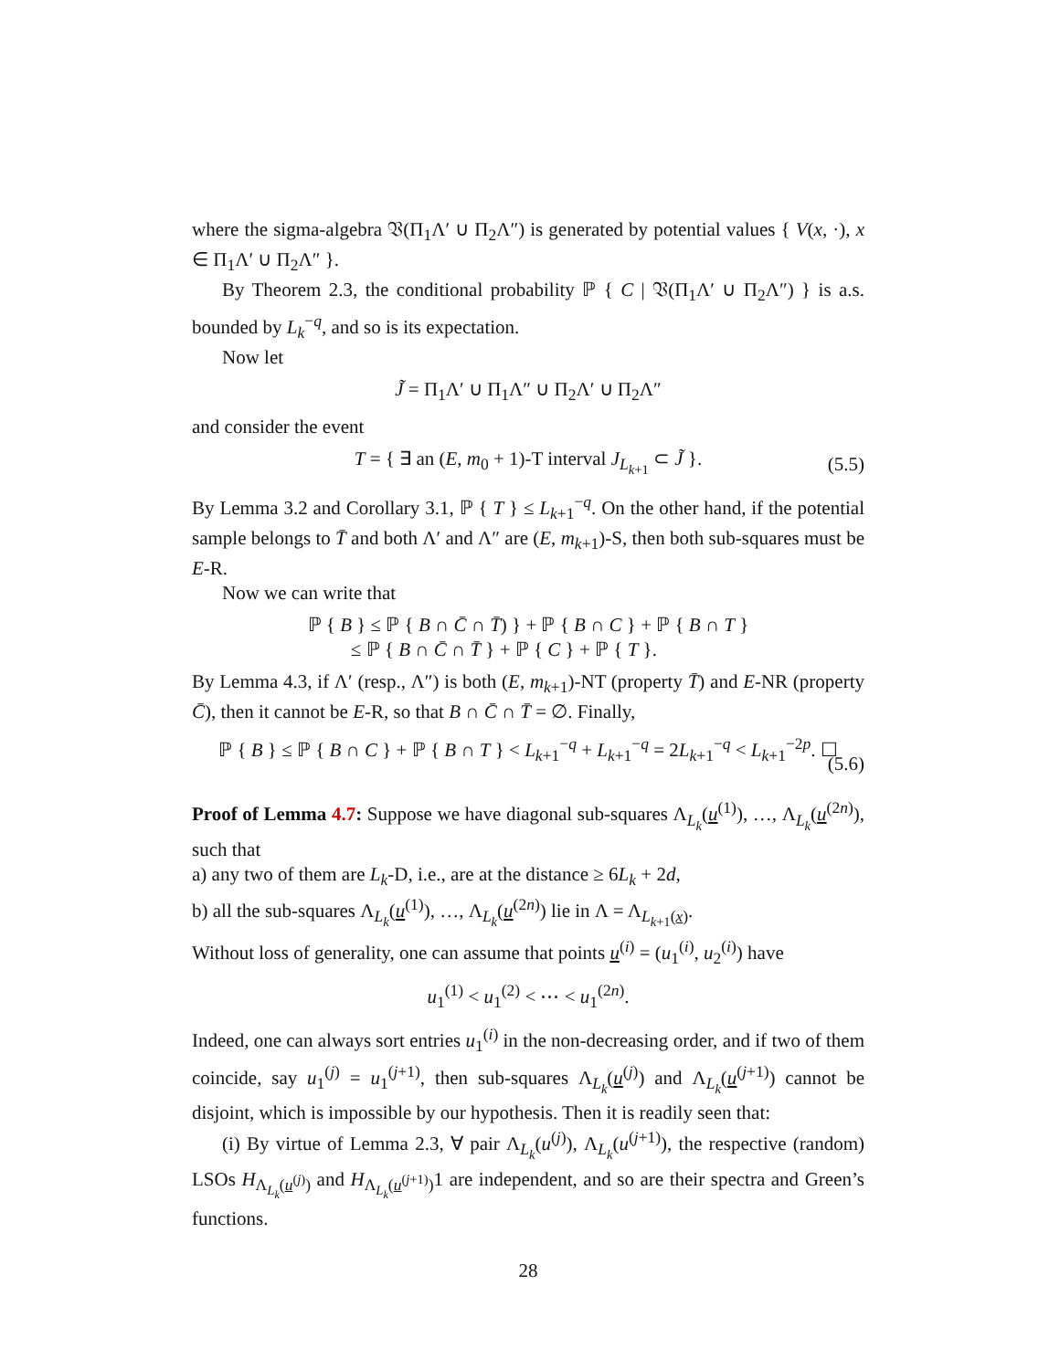where the sigma-algebra 𝔙(Π<sub>1</sub>Λ′ ∪ Π<sub>2</sub>Λ″) is generated by potential values { V(x, ·), x ∈ Π<sub>1</sub>Λ′ ∪ Π<sub>2</sub>Λ″ }.
By Theorem 2.3, the conditional probability ℙ { C | 𝔙(Π<sub>1</sub>Λ′ ∪ Π<sub>2</sub>Λ″) } is a.s. bounded by L<sub>k</sub><sup>−q</sup>, and so is its expectation.
Now let
J̃ = Π<sub>1</sub>Λ′ ∪ Π<sub>1</sub>Λ″ ∪ Π<sub>2</sub>Λ′ ∪ Π<sub>2</sub>Λ″
and consider the event
T = { ∃ an (E, m<sub>0</sub> + 1)-T interval J<sub>L<sub>k+1</sub></sub> ⊂ J̃ }. (5.5)
By Lemma 3.2 and Corollary 3.1, ℙ { T } ≤ L<sub>k+1</sub><sup>−q</sup>. On the other hand, if the potential sample belongs to T̄ and both Λ′ and Λ″ are (E, m<sub>k+1</sub>)-S, then both sub-squares must be E-R.
Now we can write that
ℙ { B } ≤ ℙ { B ∩ C̄ ∩ T̄) } + ℙ { B ∩ C } + ℙ { B ∩ T }
≤ ℙ { B ∩ C̄ ∩ T̄ } + ℙ { C } + ℙ { T }.
By Lemma 4.3, if Λ′ (resp., Λ″) is both (E, m<sub>k+1</sub>)-NT (property T̄) and E-NR (property C̄), then it cannot be E-R, so that B ∩ C̄ ∩ T̄ = ∅. Finally,
ℙ { B } ≤ ℙ { B ∩ C } + ℙ { B ∩ T } < L<sub>k+1</sub><sup>−q</sup> + L<sub>k+1</sub><sup>−q</sup> = 2L<sub>k+1</sub><sup>−q</sup> < L<sub>k+1</sub><sup>−2p</sup>. ☐
(5.6)
Proof of Lemma 4.7: Suppose we have diagonal sub-squares Λ<sub>L<sub>k</sub></sub>(u<sup>(1)</sup>), …, Λ<sub>L<sub>k</sub></sub>(u<sup>(2n)</sup>), such that
a) any two of them are L<sub>k</sub>-D, i.e., are at the distance ≥ 6L<sub>k</sub> + 2d,
b) all the sub-squares Λ<sub>L<sub>k</sub></sub>(u<sup>(1)</sup>), …, Λ<sub>L<sub>k</sub></sub>(u<sup>(2n)</sup>) lie in Λ = Λ<sub>L<sub>k+1</sub>(x)</sub>.
Without loss of generality, one can assume that points u<sup>(i)</sup> = (u<sub>1</sub><sup>(i)</sup>, u<sub>2</sub><sup>(i)</sup>) have
u<sub>1</sub><sup>(1)</sup> < u<sub>1</sub><sup>(2)</sup> < ⋯ < u<sub>1</sub><sup>(2n)</sup>.
Indeed, one can always sort entries u<sub>1</sub><sup>(i)</sup> in the non-decreasing order, and if two of them coincide, say u<sub>1</sub><sup>(j)</sup> = u<sub>1</sub><sup>(j+1)</sup>, then sub-squares Λ<sub>L<sub>k</sub></sub>(u<sup>(j)</sup>) and Λ<sub>L<sub>k</sub></sub>(u<sup>(j+1)</sup>) cannot be disjoint, which is impossible by our hypothesis. Then it is readily seen that:
(i) By virtue of Lemma 2.3, ∀ pair Λ<sub>L<sub>k</sub></sub>(u<sup>(j)</sup>), Λ<sub>L<sub>k</sub></sub>(u<sup>(j+1)</sup>), the respective (random) LSOs H<sub>Λ<sub>L<sub>k</sub></sub>(u<sup>(j)</sup>)</sub> and H<sub>Λ<sub>L<sub>k</sub></sub>(u<sup>(j+1)</sup>)</sub>1 are independent, and so are their spectra and Green’s functions.
28